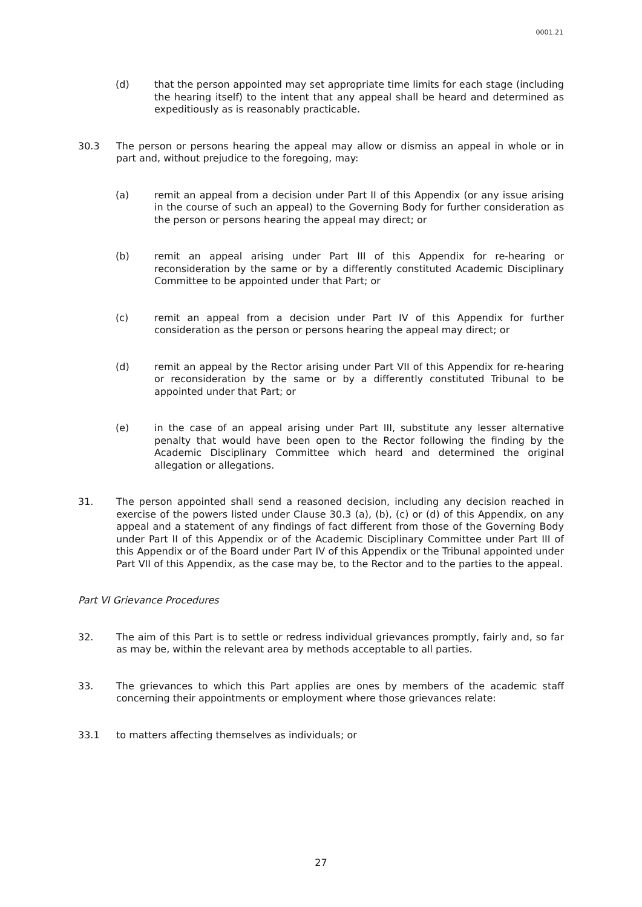0001.21
(d) that the person appointed may set appropriate time limits for each stage (including the hearing itself) to the intent that any appeal shall be heard and determined as expeditiously as is reasonably practicable.
30.3 The person or persons hearing the appeal may allow or dismiss an appeal in whole or in part and, without prejudice to the foregoing, may:
(a) remit an appeal from a decision under Part II of this Appendix (or any issue arising in the course of such an appeal) to the Governing Body for further consideration as the person or persons hearing the appeal may direct; or
(b) remit an appeal arising under Part III of this Appendix for re-hearing or reconsideration by the same or by a differently constituted Academic Disciplinary Committee to be appointed under that Part; or
(c) remit an appeal from a decision under Part IV of this Appendix for further consideration as the person or persons hearing the appeal may direct; or
(d) remit an appeal by the Rector arising under Part VII of this Appendix for re-hearing or reconsideration by the same or by a differently constituted Tribunal to be appointed under that Part; or
(e) in the case of an appeal arising under Part III, substitute any lesser alternative penalty that would have been open to the Rector following the finding by the Academic Disciplinary Committee which heard and determined the original allegation or allegations.
31. The person appointed shall send a reasoned decision, including any decision reached in exercise of the powers listed under Clause 30.3 (a), (b), (c) or (d) of this Appendix, on any appeal and a statement of any findings of fact different from those of the Governing Body under Part II of this Appendix or of the Academic Disciplinary Committee under Part III of this Appendix or of the Board under Part IV of this Appendix or the Tribunal appointed under Part VII of this Appendix, as the case may be, to the Rector and to the parties to the appeal.
Part VI Grievance Procedures
32. The aim of this Part is to settle or redress individual grievances promptly, fairly and, so far as may be, within the relevant area by methods acceptable to all parties.
33. The grievances to which this Part applies are ones by members of the academic staff concerning their appointments or employment where those grievances relate:
33.1 to matters affecting themselves as individuals; or
27